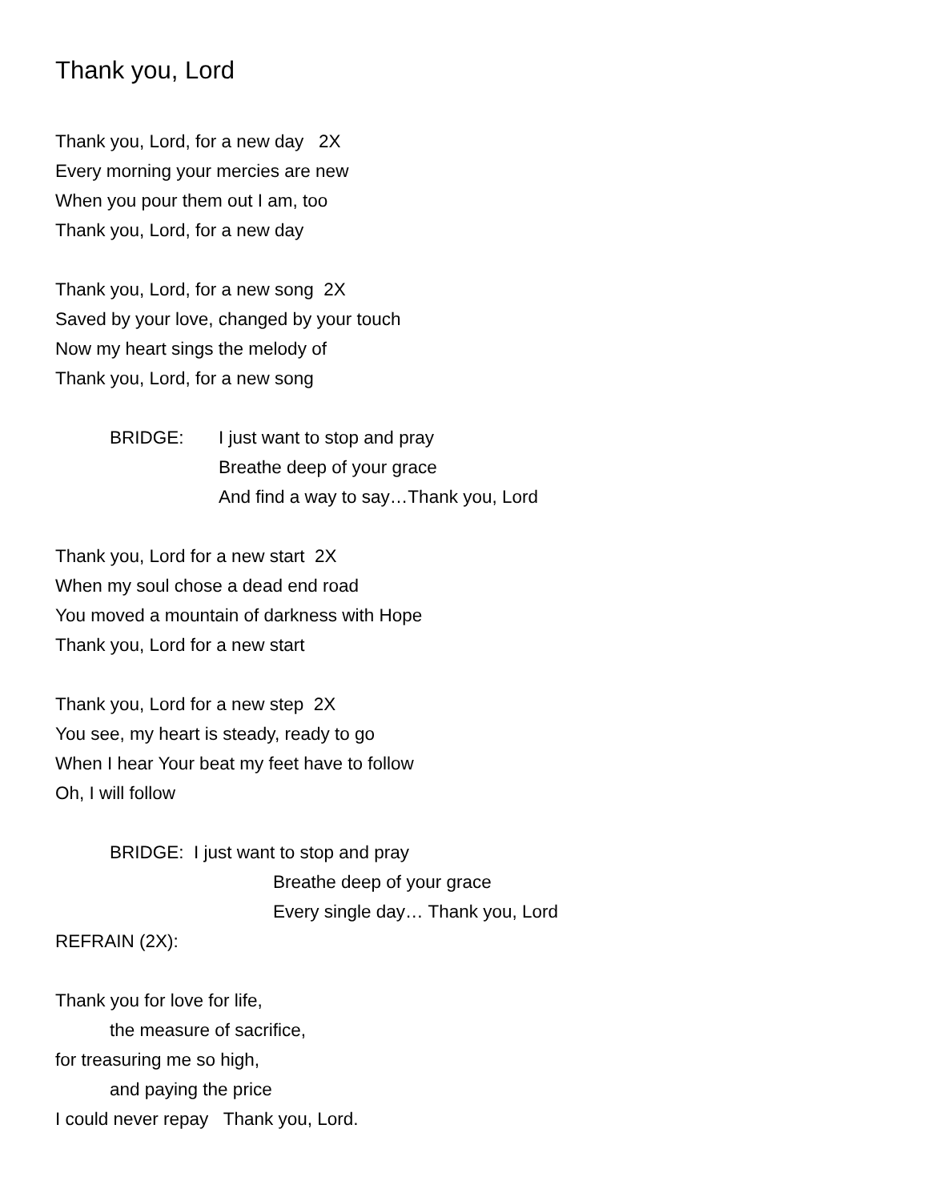Thank you, Lord
Thank you, Lord, for a new day 2X
Every morning your mercies are new
When you pour them out I am, too
Thank you, Lord, for a new day
Thank you, Lord, for a new song 2X
Saved by your love, changed by your touch
Now my heart sings the melody of
Thank you, Lord, for a new song
BRIDGE: I just want to stop and pray
Breathe deep of your grace
And find a way to say…Thank you, Lord
Thank you, Lord for a new start 2X
When my soul chose a dead end road
You moved a mountain of darkness with Hope
Thank you, Lord for a new start
Thank you, Lord for a new step 2X
You see, my heart is steady, ready to go
When I hear Your beat my feet have to follow
Oh, I will follow
BRIDGE: I just want to stop and pray
Breathe deep of your grace
Every single day… Thank you, Lord
REFRAIN (2X):
Thank you for love for life,
the measure of sacrifice,
for treasuring me so high,
and paying the price
I could never repay Thank you, Lord.